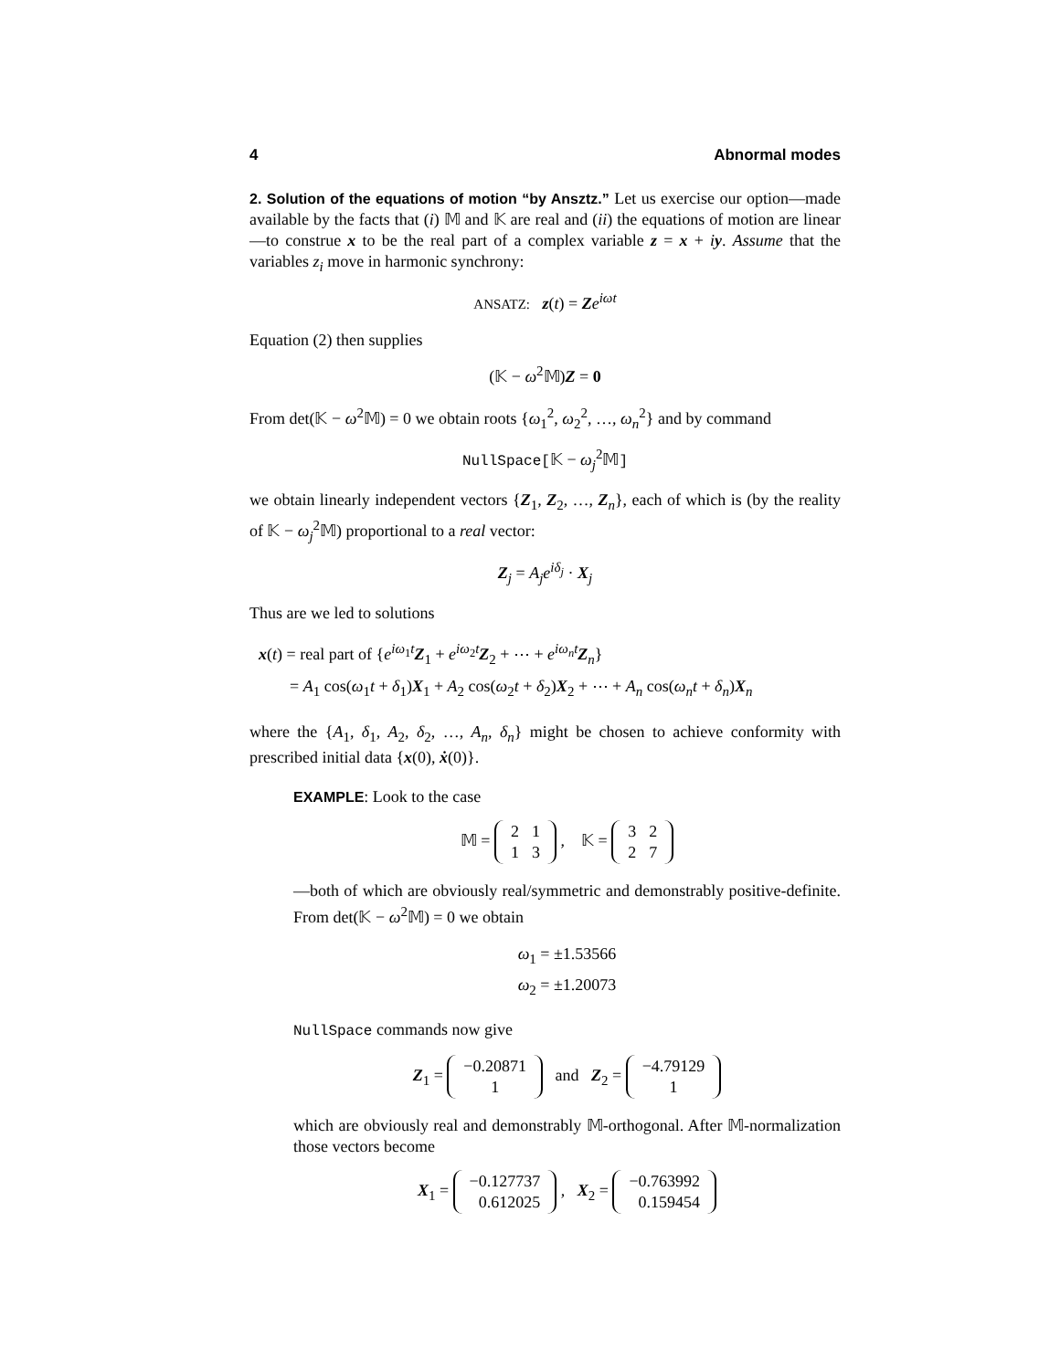4 Abnormal modes
2. Solution of the equations of motion “by Ansztz.” Let us exercise our option—made available by the facts that (i) 𝕄 and 𝕂 are real and (ii) the equations of motion are linear—to construe x to be the real part of a complex variable z = x + iy. Assume that the variables z<sub>i</sub> move in harmonic synchrony:
ANSATZ: z(t) = Ze<sup>iωt</sup>
Equation (2) then supplies
(𝕂 − ω<sup>2</sup>𝕄)Z = 0
From det(𝕂 − ω<sup>2</sup>𝕄) = 0 we obtain roots {ω<sub>1</sub><sup>2</sup>, ω<sub>2</sub><sup>2</sup>, …, ω<sub>n</sub><sup>2</sup>} and by command
NullSpace[𝕂 − ω<sub>j</sub><sup>2</sup>𝕄]
we obtain linearly independent vectors {Z<sub>1</sub>, Z<sub>2</sub>, …, Z<sub>n</sub>}, each of which is (by the reality of 𝕂 − ω<sub>j</sub><sup>2</sup>𝕄) proportional to a real vector:
Z<sub>j</sub> = A<sub>j</sub>e<sup>iδ<sub>j</sub></sup> · X<sub>j</sub>
Thus are we led to solutions
x(t) = real part of {e<sup>iω<sub>1</sub>t</sup>Z<sub>1</sub> + e<sup>iω<sub>2</sub>t</sup>Z<sub>2</sub> + ⋯ + e<sup>iω<sub>n</sub>t</sup>Z<sub>n</sub>}
= A<sub>1</sub> cos(ω<sub>1</sub>t + δ<sub>1</sub>)X<sub>1</sub> + A<sub>2</sub> cos(ω<sub>2</sub>t + δ<sub>2</sub>)X<sub>2</sub> + ⋯ + A<sub>n</sub> cos(ω<sub>n</sub>t + δ<sub>n</sub>)X<sub>n</sub>
where the {A<sub>1</sub>, δ<sub>1</sub>, A<sub>2</sub>, δ<sub>2</sub>, …, A<sub>n</sub>, δ<sub>n</sub>} might be chosen to achieve conformity with prescribed initial data {x(0), ẋ(0)}.
EXAMPLE: Look to the case
𝕄 =
| 2 | 1 |
| 1 | 3 |
, 𝕂 =
| 3 | 2 |
| 2 | 7 |
—both of which are obviously real/symmetric and demonstrably positive-definite. From det(𝕂 − ω<sup>2</sup>𝕄) = 0 we obtain
ω<sub>1</sub> = ±1.53566
ω<sub>2</sub> = ±1.20073
NullSpace commands now give
Z<sub>1</sub> =
| −0.20871 |
| 1 |
and Z<sub>2</sub> =
| −4.79129 |
| 1 |
which are obviously real and demonstrably 𝕄-orthogonal. After 𝕄-normalization those vectors become
X<sub>1</sub> =
| −0.127737 |
| 0.612025 |
, X<sub>2</sub> =
| −0.763992 |
| 0.159454 |